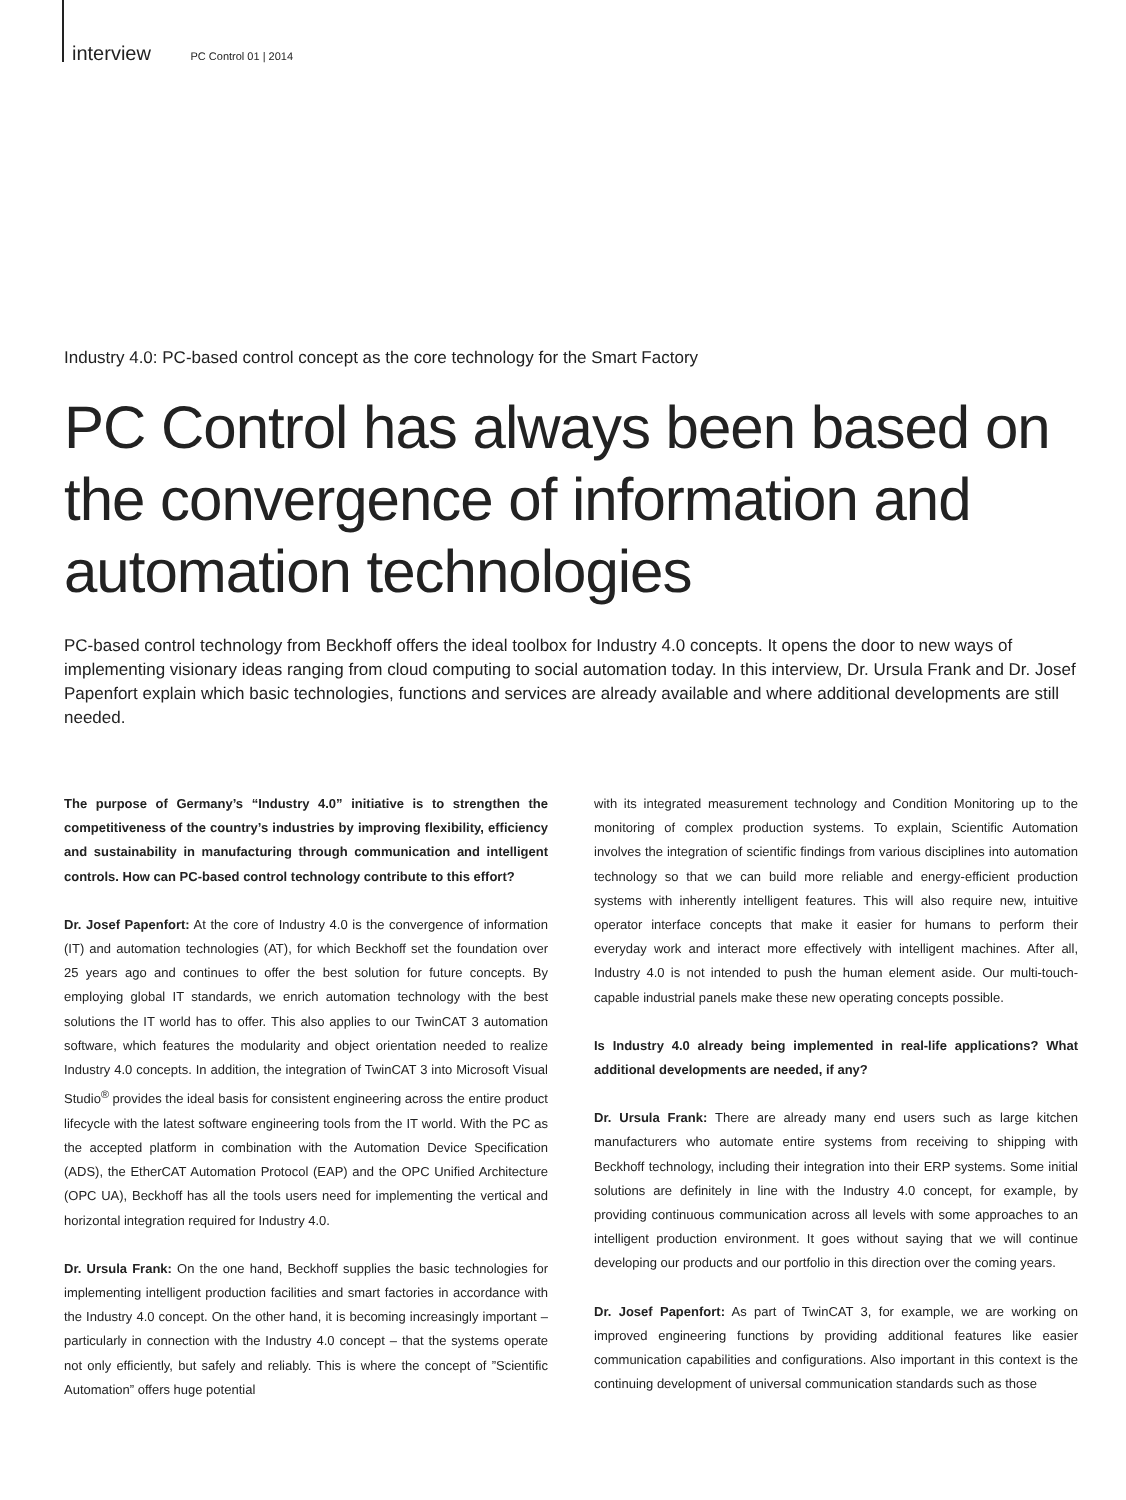interview PC Control 01 | 2014
Industry 4.0: PC-based control concept as the core technology for the Smart Factory
PC Control has always been based on the convergence of information and automation technologies
PC-based control technology from Beckhoff offers the ideal toolbox for Industry 4.0 concepts. It opens the door to new ways of implementing visionary ideas ranging from cloud computing to social automation today. In this interview, Dr. Ursula Frank and Dr. Josef Papenfort explain which basic technologies, functions and services are already available and where additional developments are still needed.
The purpose of Germany’s “Industry 4.0” initiative is to strengthen the competitiveness of the country’s industries by improving flexibility, efficiency and sustainability in manufacturing through communication and intelligent controls. How can PC-based control technology contribute to this effort?
Dr. Josef Papenfort: At the core of Industry 4.0 is the convergence of information (IT) and automation technologies (AT), for which Beckhoff set the foundation over 25 years ago and continues to offer the best solution for future concepts. By employing global IT standards, we enrich automation technology with the best solutions the IT world has to offer. This also applies to our TwinCAT 3 automation software, which features the modularity and object orientation needed to realize Industry 4.0 concepts. In addition, the integration of TwinCAT 3 into Microsoft Visual Studio<sup>®</sup> provides the ideal basis for consistent engineering across the entire product lifecycle with the latest software engineering tools from the IT world. With the PC as the accepted platform in combination with the Automation Device Specification (ADS), the EtherCAT Automation Protocol (EAP) and the OPC Unified Architecture (OPC UA), Beckhoff has all the tools users need for implementing the vertical and horizontal integration required for Industry 4.0.
Dr. Ursula Frank: On the one hand, Beckhoff supplies the basic technologies for implementing intelligent production facilities and smart factories in accordance with the Industry 4.0 concept. On the other hand, it is becoming increasingly important – particularly in connection with the Industry 4.0 concept – that the systems operate not only efficiently, but safely and reliably. This is where the concept of ”Scientific Automation” offers huge potential
with its integrated measurement technology and Condition Monitoring up to the monitoring of complex production systems. To explain, Scientific Automation involves the integration of scientific findings from various disciplines into automation technology so that we can build more reliable and energy-efficient production systems with inherently intelligent features. This will also require new, intuitive operator interface concepts that make it easier for humans to perform their everyday work and interact more effectively with intelligent machines. After all, Industry 4.0 is not intended to push the human element aside. Our multi-touch-capable industrial panels make these new operating concepts possible.
Is Industry 4.0 already being implemented in real-life applications? What additional developments are needed, if any?
Dr. Ursula Frank: There are already many end users such as large kitchen manufacturers who automate entire systems from receiving to shipping with Beckhoff technology, including their integration into their ERP systems. Some initial solutions are definitely in line with the Industry 4.0 concept, for example, by providing continuous communication across all levels with some approaches to an intelligent production environment. It goes without saying that we will continue developing our products and our portfolio in this direction over the coming years.
Dr. Josef Papenfort: As part of TwinCAT 3, for example, we are working on improved engineering functions by providing additional features like easier communication capabilities and configurations. Also important in this context is the continuing development of universal communication standards such as those